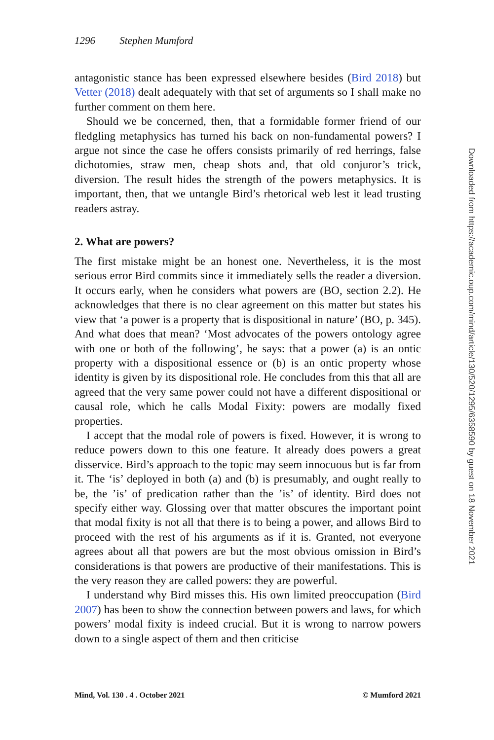1296 Stephen Mumford
antagonistic stance has been expressed elsewhere besides (Bird 2018) but Vetter (2018) dealt adequately with that set of arguments so I shall make no further comment on them here.
Should we be concerned, then, that a formidable former friend of our fledgling metaphysics has turned his back on non-fundamental powers? I argue not since the case he offers consists primarily of red herrings, false dichotomies, straw men, cheap shots and, that old conjuror’s trick, diversion. The result hides the strength of the powers metaphysics. It is important, then, that we untangle Bird’s rhetorical web lest it lead trusting readers astray.
2. What are powers?
The first mistake might be an honest one. Nevertheless, it is the most serious error Bird commits since it immediately sells the reader a diversion. It occurs early, when he considers what powers are (BO, section 2.2). He acknowledges that there is no clear agreement on this matter but states his view that ‘a power is a property that is dispositional in nature’ (BO, p. 345). And what does that mean? ‘Most advocates of the powers ontology agree with one or both of the following’, he says: that a power (a) is an ontic property with a dispositional essence or (b) is an ontic property whose identity is given by its dispositional role. He concludes from this that all are agreed that the very same power could not have a different dispositional or causal role, which he calls Modal Fixity: powers are modally fixed properties.
I accept that the modal role of powers is fixed. However, it is wrong to reduce powers down to this one feature. It already does powers a great disservice. Bird’s approach to the topic may seem innocuous but is far from it. The ‘is’ deployed in both (a) and (b) is presumably, and ought really to be, the ’is’ of predication rather than the ’is’ of identity. Bird does not specify either way. Glossing over that matter obscures the important point that modal fixity is not all that there is to being a power, and allows Bird to proceed with the rest of his arguments as if it is. Granted, not everyone agrees about all that powers are but the most obvious omission in Bird’s considerations is that powers are productive of their manifestations. This is the very reason they are called powers: they are powerful.
I understand why Bird misses this. His own limited preoccupation (Bird 2007) has been to show the connection between powers and laws, for which powers’ modal fixity is indeed crucial. But it is wrong to narrow powers down to a single aspect of them and then criticise
Mind, Vol. 130 . 4 . October 2021 © Mumford 2021
Downloaded from https://academic.oup.com/mind/article/130/520/1295/6358590 by guest on 18 November 2021